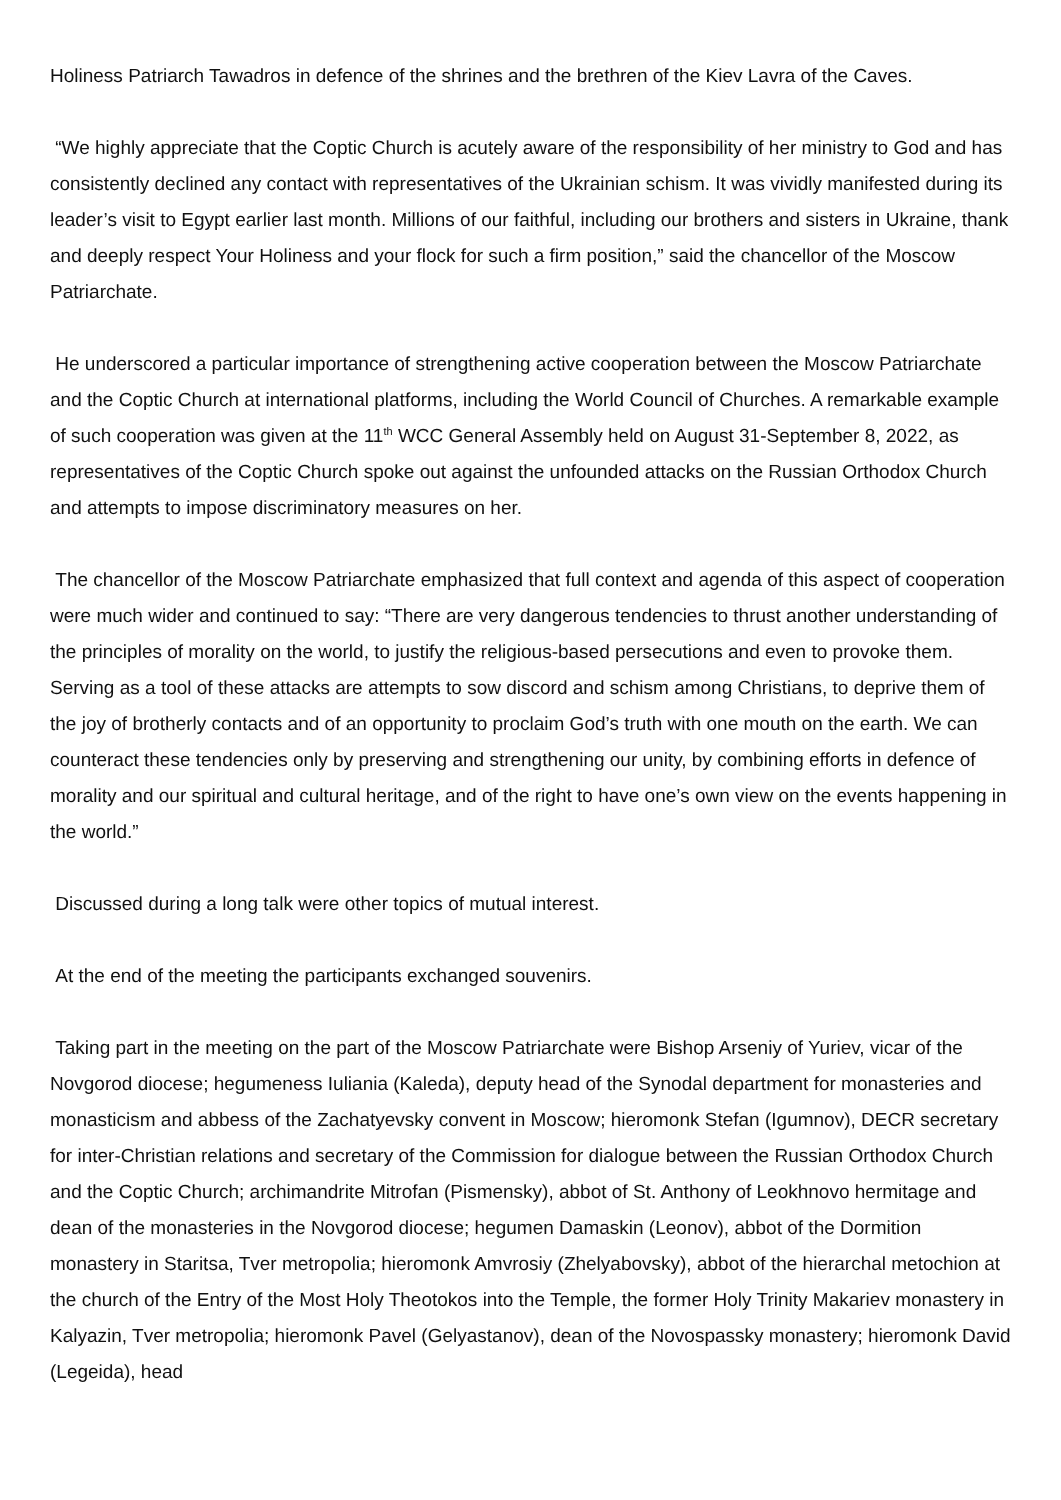Holiness Patriarch Tawadros in defence of the shrines and the brethren of the Kiev Lavra of the Caves.
“We highly appreciate that the Coptic Church is acutely aware of the responsibility of her ministry to God and has consistently declined any contact with representatives of the Ukrainian schism. It was vividly manifested during its leader’s visit to Egypt earlier last month. Millions of our faithful, including our brothers and sisters in Ukraine, thank and deeply respect Your Holiness and your flock for such a firm position,” said the chancellor of the Moscow Patriarchate.
He underscored a particular importance of strengthening active cooperation between the Moscow Patriarchate and the Coptic Church at international platforms, including the World Council of Churches. A remarkable example of such cooperation was given at the 11<sup>th</sup> WCC General Assembly held on August 31-September 8, 2022, as representatives of the Coptic Church spoke out against the unfounded attacks on the Russian Orthodox Church and attempts to impose discriminatory measures on her.
The chancellor of the Moscow Patriarchate emphasized that full context and agenda of this aspect of cooperation were much wider and continued to say: “There are very dangerous tendencies to thrust another understanding of the principles of morality on the world, to justify the religious-based persecutions and even to provoke them. Serving as a tool of these attacks are attempts to sow discord and schism among Christians, to deprive them of the joy of brotherly contacts and of an opportunity to proclaim God’s truth with one mouth on the earth. We can counteract these tendencies only by preserving and strengthening our unity, by combining efforts in defence of morality and our spiritual and cultural heritage, and of the right to have one’s own view on the events happening in the world.”
Discussed during a long talk were other topics of mutual interest.
At the end of the meeting the participants exchanged souvenirs.
Taking part in the meeting on the part of the Moscow Patriarchate were Bishop Arseniy of Yuriev, vicar of the Novgorod diocese; hegumeness Iuliania (Kaleda), deputy head of the Synodal department for monasteries and monasticism and abbess of the Zachatyevsky convent in Moscow; hieromonk Stefan (Igumnov), DECR secretary for inter-Christian relations and secretary of the Commission for dialogue between the Russian Orthodox Church and the Coptic Church; archimandrite Mitrofan (Pismensky), abbot of St. Anthony of Leokhnovo hermitage and dean of the monasteries in the Novgorod diocese; hegumen Damaskin (Leonov), abbot of the Dormition monastery in Staritsa, Tver metropolia; hieromonk Amvrosiy (Zhelyabovsky), abbot of the hierarchal metochion at the church of the Entry of the Most Holy Theotokos into the Temple, the former Holy Trinity Makariev monastery in Kalyazin, Tver metropolia; hieromonk Pavel (Gelyastanov), dean of the Novospassky monastery; hieromonk David (Legeida), head